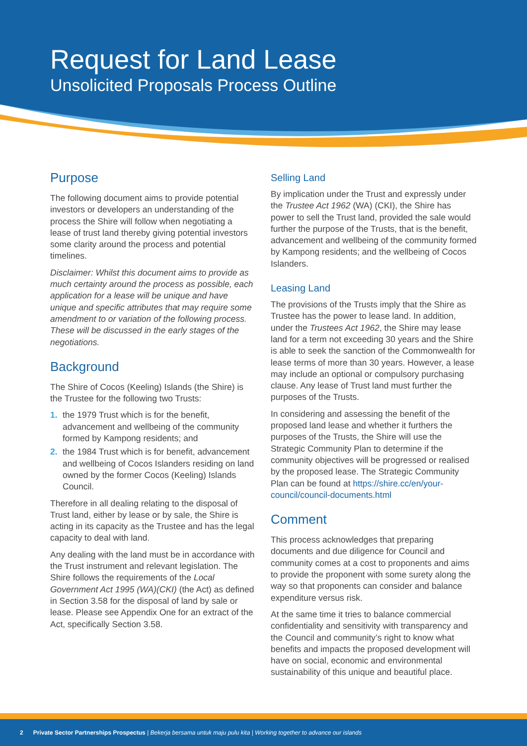Request for Land Lease
Unsolicited Proposals Process Outline
Purpose
The following document aims to provide potential investors or developers an understanding of the process the Shire will follow when negotiating a lease of trust land thereby giving potential investors some clarity around the process and potential timelines.
Disclaimer: Whilst this document aims to provide as much certainty around the process as possible, each application for a lease will be unique and have unique and specific attributes that may require some amendment to or variation of the following process. These will be discussed in the early stages of the negotiations.
Background
The Shire of Cocos (Keeling) Islands (the Shire) is the Trustee for the following two Trusts:
1. the 1979 Trust which is for the benefit, advancement and wellbeing of the community formed by Kampong residents; and
2. the 1984 Trust which is for benefit, advancement and wellbeing of Cocos Islanders residing on land owned by the former Cocos (Keeling) Islands Council.
Therefore in all dealing relating to the disposal of Trust land, either by lease or by sale, the Shire is acting in its capacity as the Trustee and has the legal capacity to deal with land.
Any dealing with the land must be in accordance with the Trust instrument and relevant legislation. The Shire follows the requirements of the Local Government Act 1995 (WA)(CKI) (the Act) as defined in Section 3.58 for the disposal of land by sale or lease. Please see Appendix One for an extract of the Act, specifically Section 3.58.
Selling Land
By implication under the Trust and expressly under the Trustee Act 1962 (WA) (CKI), the Shire has power to sell the Trust land, provided the sale would further the purpose of the Trusts, that is the benefit, advancement and wellbeing of the community formed by Kampong residents; and the wellbeing of Cocos Islanders.
Leasing Land
The provisions of the Trusts imply that the Shire as Trustee has the power to lease land. In addition, under the Trustees Act 1962, the Shire may lease land for a term not exceeding 30 years and the Shire is able to seek the sanction of the Commonwealth for lease terms of more than 30 years. However, a lease may include an optional or compulsory purchasing clause. Any lease of Trust land must further the purposes of the Trusts.
In considering and assessing the benefit of the proposed land lease and whether it furthers the purposes of the Trusts, the Shire will use the Strategic Community Plan to determine if the community objectives will be progressed or realised by the proposed lease. The Strategic Community Plan can be found at https://shire.cc/en/your-council/council-documents.html
Comment
This process acknowledges that preparing documents and due diligence for Council and community comes at a cost to proponents and aims to provide the proponent with some surety along the way so that proponents can consider and balance expenditure versus risk.
At the same time it tries to balance commercial confidentiality and sensitivity with transparency and the Council and community’s right to know what benefits and impacts the proposed development will have on social, economic and environmental sustainability of this unique and beautiful place.
2 Private Sector Partnerships Prospectus | Bekerja bersama untuk maju pulu kita | Working together to advance our islands